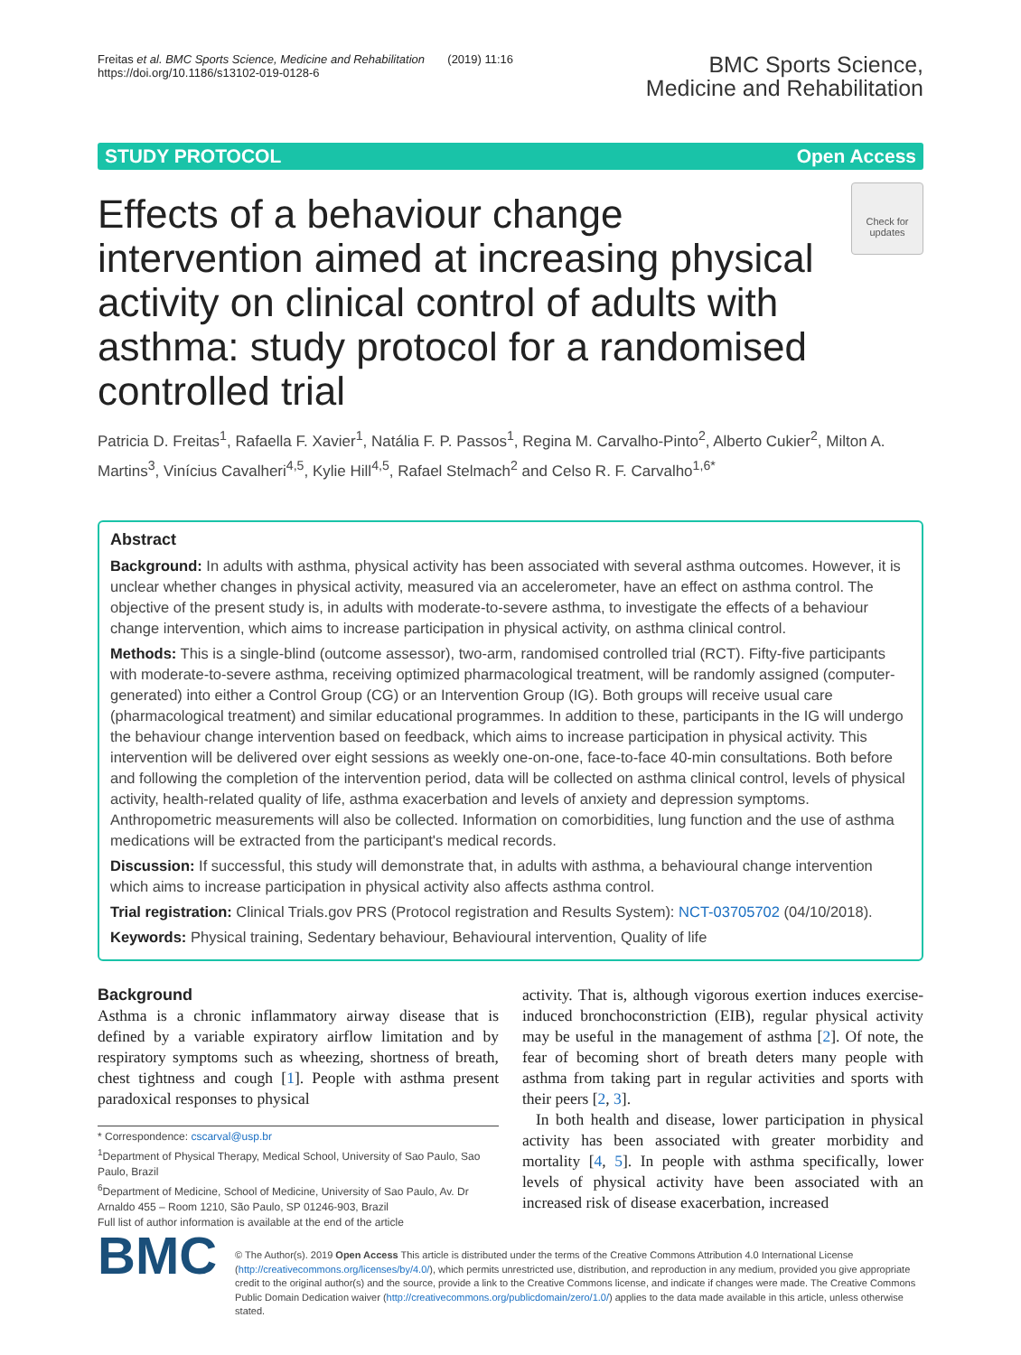Freitas et al. BMC Sports Science, Medicine and Rehabilitation (2019) 11:16
https://doi.org/10.1186/s13102-019-0128-6
BMC Sports Science,
Medicine and Rehabilitation
STUDY PROTOCOL Open Access
Effects of a behaviour change intervention aimed at increasing physical activity on clinical control of adults with asthma: study protocol for a randomised controlled trial
Check for updates
Patricia D. Freitas<sup>1</sup>, Rafaella F. Xavier<sup>1</sup>, Natália F. P. Passos<sup>1</sup>, Regina M. Carvalho-Pinto<sup>2</sup>, Alberto Cukier<sup>2</sup>, Milton A. Martins<sup>3</sup>, Vinícius Cavalheri<sup>4,5</sup>, Kylie Hill<sup>4,5</sup>, Rafael Stelmach<sup>2</sup> and Celso R. F. Carvalho<sup>1,6*</sup>
Abstract
Background: In adults with asthma, physical activity has been associated with several asthma outcomes. However, it is unclear whether changes in physical activity, measured via an accelerometer, have an effect on asthma control. The objective of the present study is, in adults with moderate-to-severe asthma, to investigate the effects of a behaviour change intervention, which aims to increase participation in physical activity, on asthma clinical control.
Methods: This is a single-blind (outcome assessor), two-arm, randomised controlled trial (RCT). Fifty-five participants with moderate-to-severe asthma, receiving optimized pharmacological treatment, will be randomly assigned (computer-generated) into either a Control Group (CG) or an Intervention Group (IG). Both groups will receive usual care (pharmacological treatment) and similar educational programmes. In addition to these, participants in the IG will undergo the behaviour change intervention based on feedback, which aims to increase participation in physical activity. This intervention will be delivered over eight sessions as weekly one-on-one, face-to-face 40-min consultations. Both before and following the completion of the intervention period, data will be collected on asthma clinical control, levels of physical activity, health-related quality of life, asthma exacerbation and levels of anxiety and depression symptoms. Anthropometric measurements will also be collected. Information on comorbidities, lung function and the use of asthma medications will be extracted from the participant's medical records.
Discussion: If successful, this study will demonstrate that, in adults with asthma, a behavioural change intervention which aims to increase participation in physical activity also affects asthma control.
Trial registration: Clinical Trials.gov PRS (Protocol registration and Results System): NCT-03705702 (04/10/2018).
Keywords: Physical training, Sedentary behaviour, Behavioural intervention, Quality of life
Background
Asthma is a chronic inflammatory airway disease that is defined by a variable expiratory airflow limitation and by respiratory symptoms such as wheezing, shortness of breath, chest tightness and cough [1]. People with asthma present paradoxical responses to physical
* Correspondence: cscarval@usp.br
<sup>1</sup> Department of Physical Therapy, Medical School, University of Sao Paulo, Sao Paulo, Brazil
<sup>6</sup> Department of Medicine, School of Medicine, University of Sao Paulo, Av. Dr Arnaldo 455 – Room 1210, São Paulo, SP 01246-903, Brazil
Full list of author information is available at the end of the article
activity. That is, although vigorous exertion induces exercise-induced bronchoconstriction (EIB), regular physical activity may be useful in the management of asthma [2]. Of note, the fear of becoming short of breath deters many people with asthma from taking part in regular activities and sports with their peers [2, 3].
In both health and disease, lower participation in physical activity has been associated with greater morbidity and mortality [4, 5]. In people with asthma specifically, lower levels of physical activity have been associated with an increased risk of disease exacerbation, increased
BMC
© The Author(s). 2019 Open Access This article is distributed under the terms of the Creative Commons Attribution 4.0 International License (http://creativecommons.org/licenses/by/4.0/), which permits unrestricted use, distribution, and reproduction in any medium, provided you give appropriate credit to the original author(s) and the source, provide a link to the Creative Commons license, and indicate if changes were made. The Creative Commons Public Domain Dedication waiver (http://creativecommons.org/publicdomain/zero/1.0/) applies to the data made available in this article, unless otherwise stated.